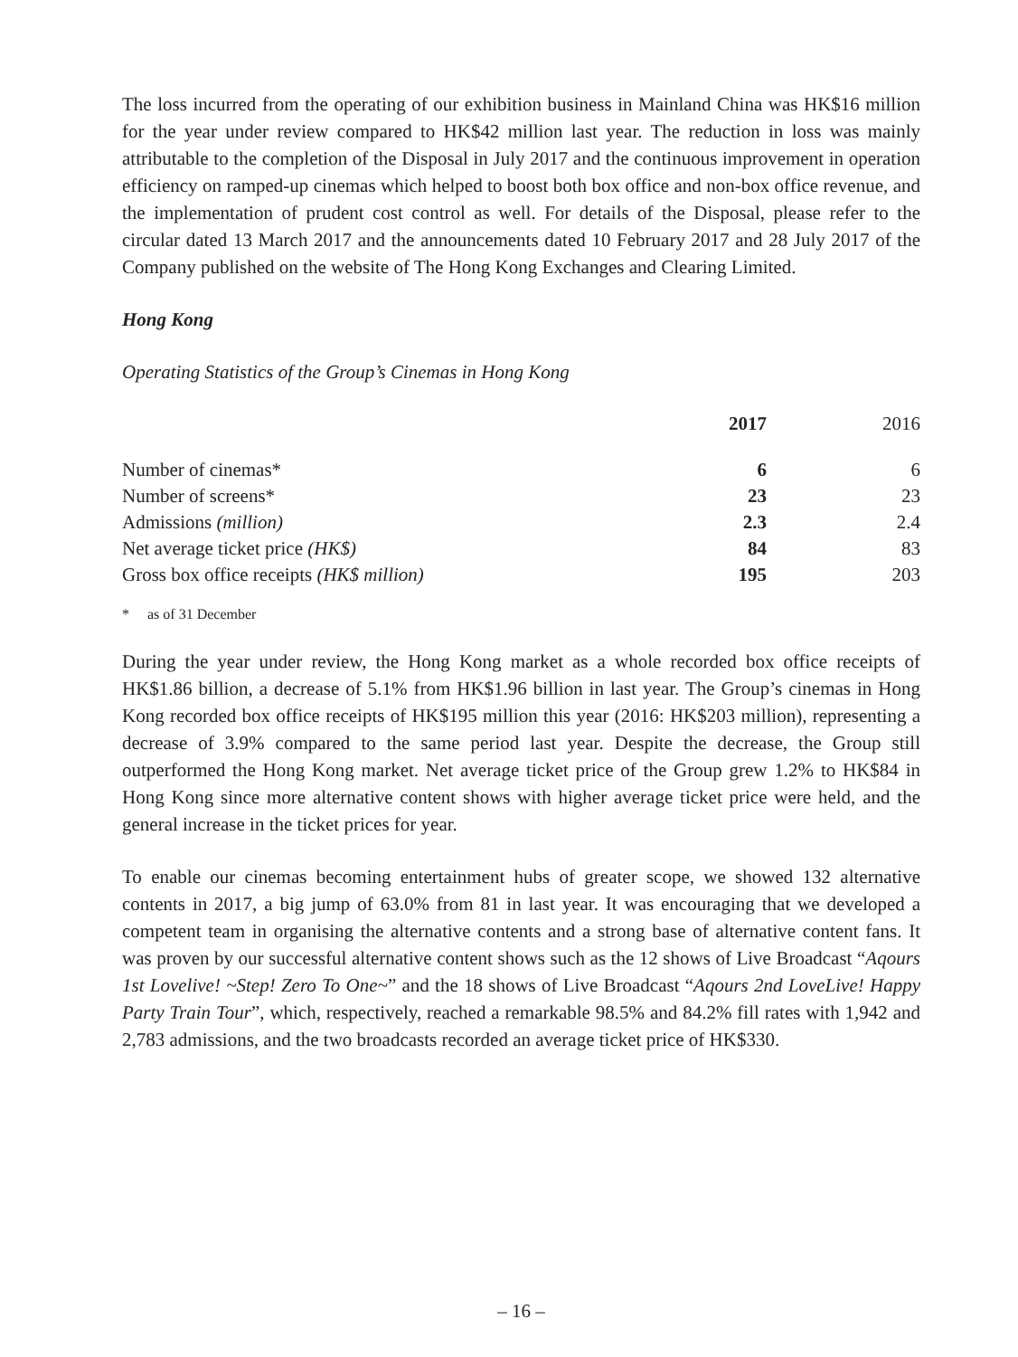The loss incurred from the operating of our exhibition business in Mainland China was HK$16 million for the year under review compared to HK$42 million last year. The reduction in loss was mainly attributable to the completion of the Disposal in July 2017 and the continuous improvement in operation efficiency on ramped-up cinemas which helped to boost both box office and non-box office revenue, and the implementation of prudent cost control as well. For details of the Disposal, please refer to the circular dated 13 March 2017 and the announcements dated 10 February 2017 and 28 July 2017 of the Company published on the website of The Hong Kong Exchanges and Clearing Limited.
Hong Kong
Operating Statistics of the Group’s Cinemas in Hong Kong
| | 2017 | 2016 |
| --- | --- | --- |
| Number of cinemas* | 6 | 6 |
| Number of screens* | 23 | 23 |
| Admissions (million) | 2.3 | 2.4 |
| Net average ticket price (HK$) | 84 | 83 |
| Gross box office receipts (HK$ million) | 195 | 203 |
* as of 31 December
During the year under review, the Hong Kong market as a whole recorded box office receipts of HK$1.86 billion, a decrease of 5.1% from HK$1.96 billion in last year. The Group’s cinemas in Hong Kong recorded box office receipts of HK$195 million this year (2016: HK$203 million), representing a decrease of 3.9% compared to the same period last year. Despite the decrease, the Group still outperformed the Hong Kong market. Net average ticket price of the Group grew 1.2% to HK$84 in Hong Kong since more alternative content shows with higher average ticket price were held, and the general increase in the ticket prices for year.
To enable our cinemas becoming entertainment hubs of greater scope, we showed 132 alternative contents in 2017, a big jump of 63.0% from 81 in last year. It was encouraging that we developed a competent team in organising the alternative contents and a strong base of alternative content fans. It was proven by our successful alternative content shows such as the 12 shows of Live Broadcast “Aqours 1st Lovelive! ~Step! Zero To One~” and the 18 shows of Live Broadcast “Aqours 2nd LoveLive! Happy Party Train Tour”, which, respectively, reached a remarkable 98.5% and 84.2% fill rates with 1,942 and 2,783 admissions, and the two broadcasts recorded an average ticket price of HK$330.
– 16 –